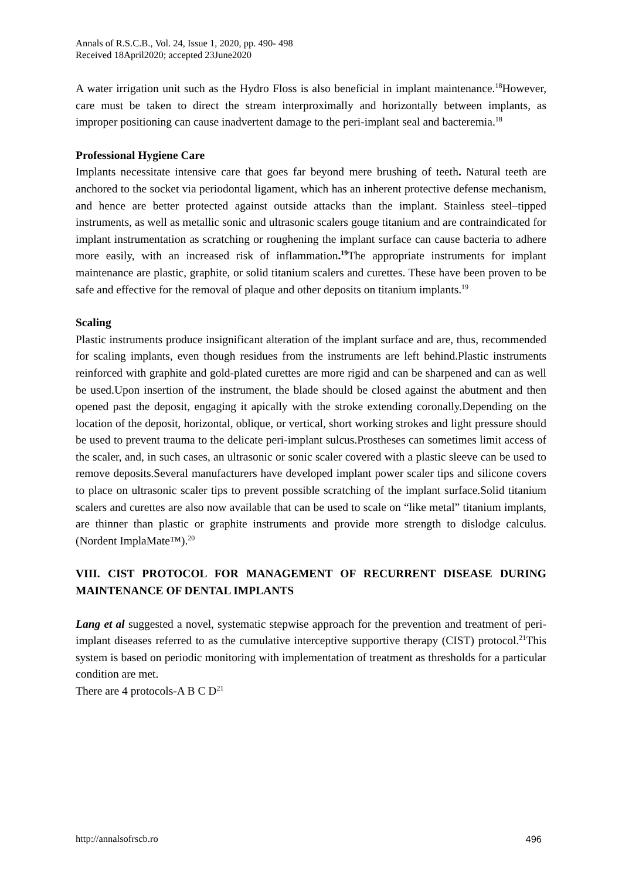Annals of R.S.C.B., Vol. 24, Issue 1, 2020, pp. 490- 498
Received 18April2020; accepted 23June2020
A water irrigation unit such as the Hydro Floss is also beneficial in implant maintenance.<sup>18</sup>However, care must be taken to direct the stream interproximally and horizontally between implants, as improper positioning can cause inadvertent damage to the peri-implant seal and bacteremia.<sup>18</sup>
Professional Hygiene Care
Implants necessitate intensive care that goes far beyond mere brushing of teeth. Natural teeth are anchored to the socket via periodontal ligament, which has an inherent protective defense mechanism, and hence are better protected against outside attacks than the implant. Stainless steel–tipped instruments, as well as metallic sonic and ultrasonic scalers gouge titanium and are contraindicated for implant instrumentation as scratching or roughening the implant surface can cause bacteria to adhere more easily, with an increased risk of inflammation.<sup>19</sup> The appropriate instruments for implant maintenance are plastic, graphite, or solid titanium scalers and curettes. These have been proven to be safe and effective for the removal of plaque and other deposits on titanium implants.<sup>19</sup>
Scaling
Plastic instruments produce insignificant alteration of the implant surface and are, thus, recommended for scaling implants, even though residues from the instruments are left behind.Plastic instruments reinforced with graphite and gold-plated curettes are more rigid and can be sharpened and can as well be used.Upon insertion of the instrument, the blade should be closed against the abutment and then opened past the deposit, engaging it apically with the stroke extending coronally.Depending on the location of the deposit, horizontal, oblique, or vertical, short working strokes and light pressure should be used to prevent trauma to the delicate peri-implant sulcus.Prostheses can sometimes limit access of the scaler, and, in such cases, an ultrasonic or sonic scaler covered with a plastic sleeve can be used to remove deposits.Several manufacturers have developed implant power scaler tips and silicone covers to place on ultrasonic scaler tips to prevent possible scratching of the implant surface.Solid titanium scalers and curettes are also now available that can be used to scale on “like metal” titanium implants, are thinner than plastic or graphite instruments and provide more strength to dislodge calculus. (Nordent ImplaMate™).<sup>20</sup>
VIII. CIST PROTOCOL FOR MANAGEMENT OF RECURRENT DISEASE DURING MAINTENANCE OF DENTAL IMPLANTS
Lang et al suggested a novel, systematic stepwise approach for the prevention and treatment of peri-implant diseases referred to as the cumulative interceptive supportive therapy (CIST) protocol.<sup>21</sup>This system is based on periodic monitoring with implementation of treatment as thresholds for a particular condition are met.
There are 4 protocols-A B C D<sup>21</sup>
http://annalsofrscb.ro 496